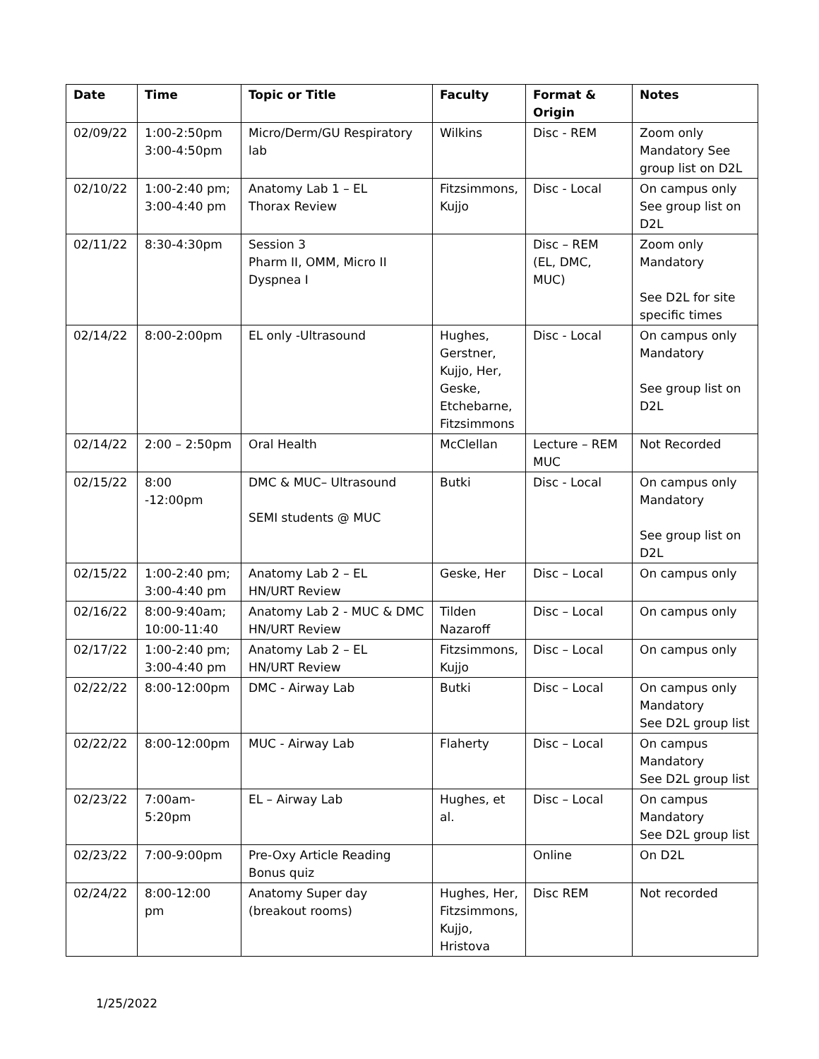| Date | Time | Topic or Title | Faculty | Format & Origin | Notes |
| --- | --- | --- | --- | --- | --- |
| 02/09/22 | 1:00-2:50pm 3:00-4:50pm | Micro/Derm/GU Respiratory lab | Wilkins | Disc - REM | Zoom only Mandatory See group list on D2L |
| 02/10/22 | 1:00-2:40 pm; 3:00-4:40 pm | Anatomy Lab 1 – EL Thorax Review | Fitzsimmons, Kujjo | Disc - Local | On campus only See group list on D2L |
| 02/11/22 | 8:30-4:30pm | Session 3 Pharm II, OMM, Micro II Dyspnea I | | Disc – REM (EL, DMC, MUC) | Zoom only Mandatory See D2L for site specific times |
| 02/14/22 | 8:00-2:00pm | EL only -Ultrasound | Hughes, Gerstner, Kujjo, Her, Geske, Etchebarne, Fitzsimmons | Disc - Local | On campus only Mandatory See group list on D2L |
| 02/14/22 | 2:00 – 2:50pm | Oral Health | McClellan | Lecture – REM MUC | Not Recorded |
| 02/15/22 | 8:00 -12:00pm | DMC & MUC– Ultrasound SEMI students @ MUC | Butki | Disc - Local | On campus only Mandatory See group list on D2L |
| 02/15/22 | 1:00-2:40 pm; 3:00-4:40 pm | Anatomy Lab 2 – EL HN/URT Review | Geske, Her | Disc – Local | On campus only |
| 02/16/22 | 8:00-9:40am; 10:00-11:40 | Anatomy Lab 2 - MUC & DMC HN/URT Review | Tilden Nazaroff | Disc – Local | On campus only |
| 02/17/22 | 1:00-2:40 pm; 3:00-4:40 pm | Anatomy Lab 2 – EL HN/URT Review | Fitzsimmons, Kujjo | Disc – Local | On campus only |
| 02/22/22 | 8:00-12:00pm | DMC - Airway Lab | Butki | Disc – Local | On campus only Mandatory See D2L group list |
| 02/22/22 | 8:00-12:00pm | MUC - Airway Lab | Flaherty | Disc – Local | On campus Mandatory See D2L group list |
| 02/23/22 | 7:00am-5:20pm | EL – Airway Lab | Hughes, et al. | Disc – Local | On campus Mandatory See D2L group list |
| 02/23/22 | 7:00-9:00pm | Pre-Oxy Article Reading Bonus quiz | | Online | On D2L |
| 02/24/22 | 8:00-12:00 pm | Anatomy Super day (breakout rooms) | Hughes, Her, Fitzsimmons, Kujjo, Hristova | Disc REM | Not recorded |
1/25/2022